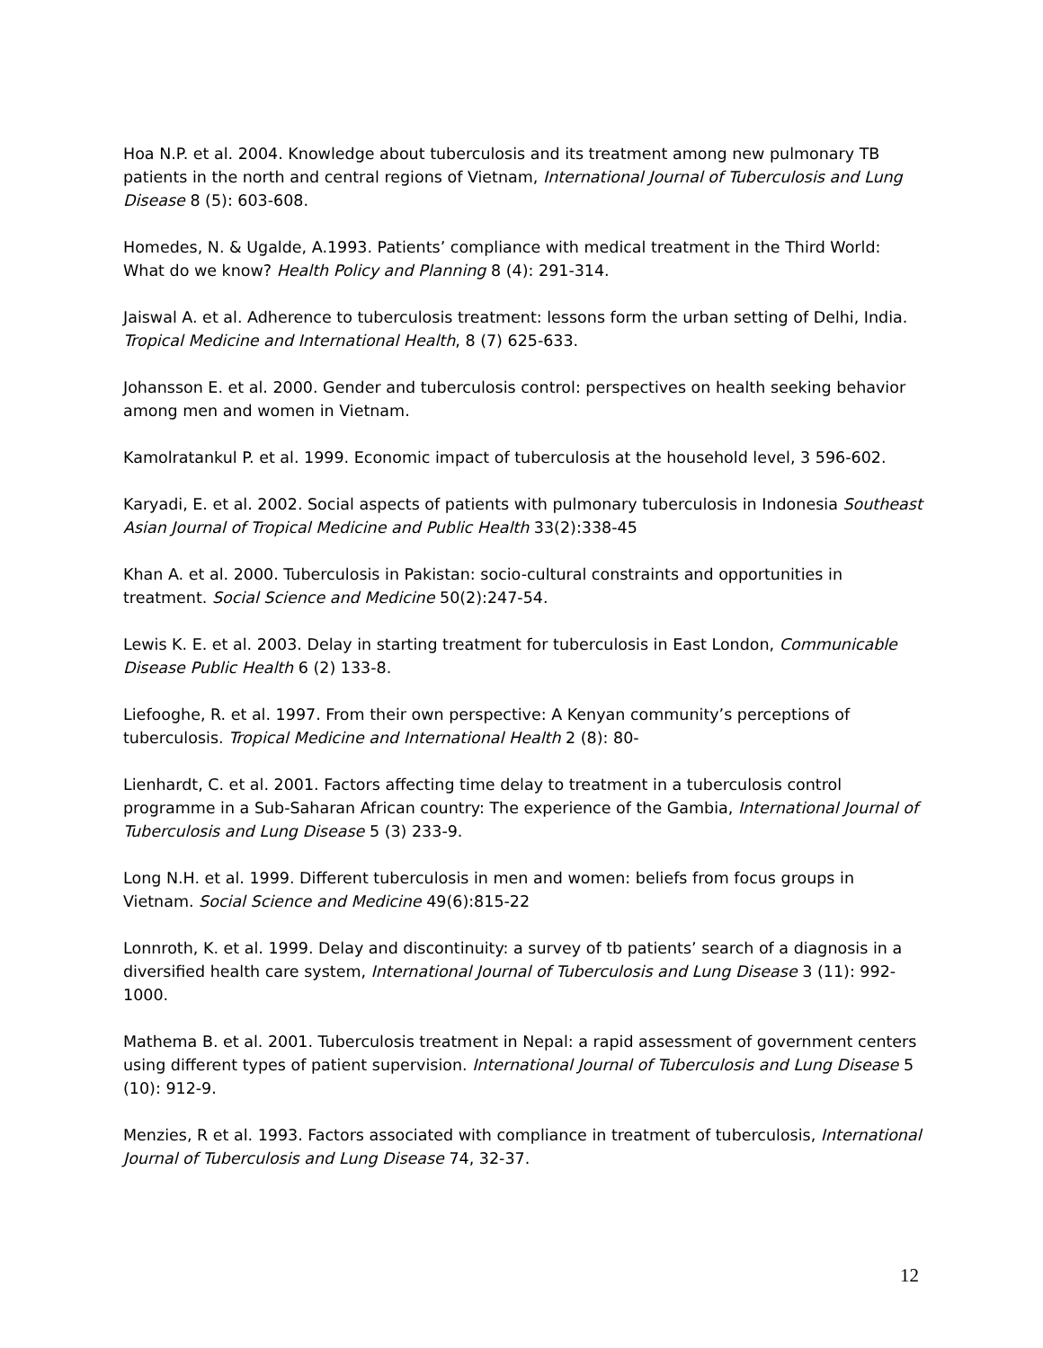Hoa N.P. et al. 2004. Knowledge about tuberculosis and its treatment among new pulmonary TB patients in the north and central regions of Vietnam, International Journal of Tuberculosis and Lung Disease 8 (5): 603-608.
Homedes, N. & Ugalde, A.1993. Patients’ compliance with medical treatment in the Third World: What do we know? Health Policy and Planning 8 (4): 291-314.
Jaiswal A. et al. Adherence to tuberculosis treatment: lessons form the urban setting of Delhi, India. Tropical Medicine and International Health, 8 (7) 625-633.
Johansson E. et al. 2000. Gender and tuberculosis control: perspectives on health seeking behavior among men and women in Vietnam.
Kamolratankul P. et al. 1999. Economic impact of tuberculosis at the household level, 3 596-602.
Karyadi, E. et al. 2002. Social aspects of patients with pulmonary tuberculosis in Indonesia Southeast Asian Journal of Tropical Medicine and Public Health 33(2):338-45
Khan A. et al. 2000. Tuberculosis in Pakistan: socio-cultural constraints and opportunities in treatment. Social Science and Medicine 50(2):247-54.
Lewis K. E. et al. 2003. Delay in starting treatment for tuberculosis in East London, Communicable Disease Public Health 6 (2) 133-8.
Liefooghe, R. et al. 1997. From their own perspective: A Kenyan community’s perceptions of tuberculosis. Tropical Medicine and International Health 2 (8): 80-
Lienhardt, C. et al. 2001. Factors affecting time delay to treatment in a tuberculosis control programme in a Sub-Saharan African country: The experience of the Gambia, International Journal of Tuberculosis and Lung Disease 5 (3) 233-9.
Long N.H. et al. 1999. Different tuberculosis in men and women: beliefs from focus groups in Vietnam. Social Science and Medicine 49(6):815-22
Lonnroth, K. et al. 1999. Delay and discontinuity: a survey of tb patients’ search of a diagnosis in a diversified health care system, International Journal of Tuberculosis and Lung Disease 3 (11): 992-1000.
Mathema B. et al. 2001. Tuberculosis treatment in Nepal: a rapid assessment of government centers using different types of patient supervision. International Journal of Tuberculosis and Lung Disease 5 (10): 912-9.
Menzies, R et al. 1993. Factors associated with compliance in treatment of tuberculosis, International Journal of Tuberculosis and Lung Disease 74, 32-37.
12